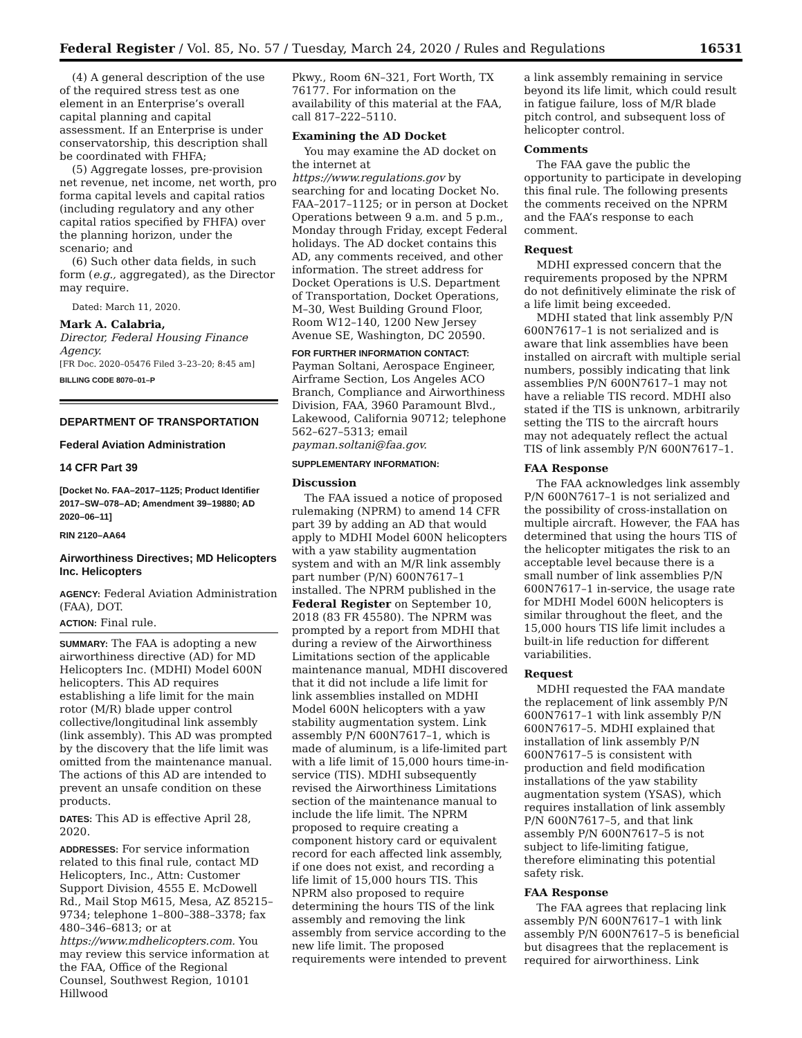Federal Register / Vol. 85, No. 57 / Tuesday, March 24, 2020 / Rules and Regulations 16531
(4) A general description of the use of the required stress test as one element in an Enterprise’s overall capital planning and capital assessment. If an Enterprise is under conservatorship, this description shall be coordinated with FHFA;
(5) Aggregate losses, pre-provision net revenue, net income, net worth, pro forma capital levels and capital ratios (including regulatory and any other capital ratios specified by FHFA) over the planning horizon, under the scenario; and
(6) Such other data fields, in such form (e.g., aggregated), as the Director may require.
Dated: March 11, 2020.
Mark A. Calabria,
Director, Federal Housing Finance Agency.
[FR Doc. 2020–05476 Filed 3–23–20; 8:45 am]
BILLING CODE 8070–01–P
DEPARTMENT OF TRANSPORTATION
Federal Aviation Administration
14 CFR Part 39
[Docket No. FAA–2017–1125; Product Identifier 2017–SW–078–AD; Amendment 39–19880; AD 2020–06–11]
RIN 2120–AA64
Airworthiness Directives; MD Helicopters Inc. Helicopters
AGENCY: Federal Aviation Administration (FAA), DOT.
ACTION: Final rule.
SUMMARY: The FAA is adopting a new airworthiness directive (AD) for MD Helicopters Inc. (MDHI) Model 600N helicopters. This AD requires establishing a life limit for the main rotor (M/R) blade upper control collective/longitudinal link assembly (link assembly). This AD was prompted by the discovery that the life limit was omitted from the maintenance manual. The actions of this AD are intended to prevent an unsafe condition on these products.
DATES: This AD is effective April 28, 2020.
ADDRESSES: For service information related to this final rule, contact MD Helicopters, Inc., Attn: Customer Support Division, 4555 E. McDowell Rd., Mail Stop M615, Mesa, AZ 85215–9734; telephone 1–800–388–3378; fax 480–346–6813; or at https://www.mdhelicopters.com. You may review this service information at the FAA, Office of the Regional Counsel, Southwest Region, 10101 Hillwood
Pkwy., Room 6N–321, Fort Worth, TX 76177. For information on the availability of this material at the FAA, call 817–222–5110.
Examining the AD Docket
You may examine the AD docket on the internet at https://www.regulations.gov by searching for and locating Docket No. FAA–2017–1125; or in person at Docket Operations between 9 a.m. and 5 p.m., Monday through Friday, except Federal holidays. The AD docket contains this AD, any comments received, and other information. The street address for Docket Operations is U.S. Department of Transportation, Docket Operations, M–30, West Building Ground Floor, Room W12–140, 1200 New Jersey Avenue SE, Washington, DC 20590.
FOR FURTHER INFORMATION CONTACT: Payman Soltani, Aerospace Engineer, Airframe Section, Los Angeles ACO Branch, Compliance and Airworthiness Division, FAA, 3960 Paramount Blvd., Lakewood, California 90712; telephone 562–627–5313; email payman.soltani@faa.gov.
SUPPLEMENTARY INFORMATION:
Discussion
The FAA issued a notice of proposed rulemaking (NPRM) to amend 14 CFR part 39 by adding an AD that would apply to MDHI Model 600N helicopters with a yaw stability augmentation system and with an M/R link assembly part number (P/N) 600N7617–1 installed. The NPRM published in the Federal Register on September 10, 2018 (83 FR 45580). The NPRM was prompted by a report from MDHI that during a review of the Airworthiness Limitations section of the applicable maintenance manual, MDHI discovered that it did not include a life limit for link assemblies installed on MDHI Model 600N helicopters with a yaw stability augmentation system. Link assembly P/N 600N7617–1, which is made of aluminum, is a life-limited part with a life limit of 15,000 hours time-in-service (TIS). MDHI subsequently revised the Airworthiness Limitations section of the maintenance manual to include the life limit. The NPRM proposed to require creating a component history card or equivalent record for each affected link assembly, if one does not exist, and recording a life limit of 15,000 hours TIS. This NPRM also proposed to require determining the hours TIS of the link assembly and removing the link assembly from service according to the new life limit. The proposed requirements were intended to prevent
a link assembly remaining in service beyond its life limit, which could result in fatigue failure, loss of M/R blade pitch control, and subsequent loss of helicopter control.
Comments
The FAA gave the public the opportunity to participate in developing this final rule. The following presents the comments received on the NPRM and the FAA’s response to each comment.
Request
MDHI expressed concern that the requirements proposed by the NPRM do not definitively eliminate the risk of a life limit being exceeded.
MDHI stated that link assembly P/N 600N7617–1 is not serialized and is aware that link assemblies have been installed on aircraft with multiple serial numbers, possibly indicating that link assemblies P/N 600N7617–1 may not have a reliable TIS record. MDHI also stated if the TIS is unknown, arbitrarily setting the TIS to the aircraft hours may not adequately reflect the actual TIS of link assembly P/N 600N7617–1.
FAA Response
The FAA acknowledges link assembly P/N 600N7617–1 is not serialized and the possibility of cross-installation on multiple aircraft. However, the FAA has determined that using the hours TIS of the helicopter mitigates the risk to an acceptable level because there is a small number of link assemblies P/N 600N7617–1 in-service, the usage rate for MDHI Model 600N helicopters is similar throughout the fleet, and the 15,000 hours TIS life limit includes a built-in life reduction for different variabilities.
Request
MDHI requested the FAA mandate the replacement of link assembly P/N 600N7617–1 with link assembly P/N 600N7617–5. MDHI explained that installation of link assembly P/N 600N7617–5 is consistent with production and field modification installations of the yaw stability augmentation system (YSAS), which requires installation of link assembly P/N 600N7617–5, and that link assembly P/N 600N7617–5 is not subject to life-limiting fatigue, therefore eliminating this potential safety risk.
FAA Response
The FAA agrees that replacing link assembly P/N 600N7617–1 with link assembly P/N 600N7617–5 is beneficial but disagrees that the replacement is required for airworthiness. Link